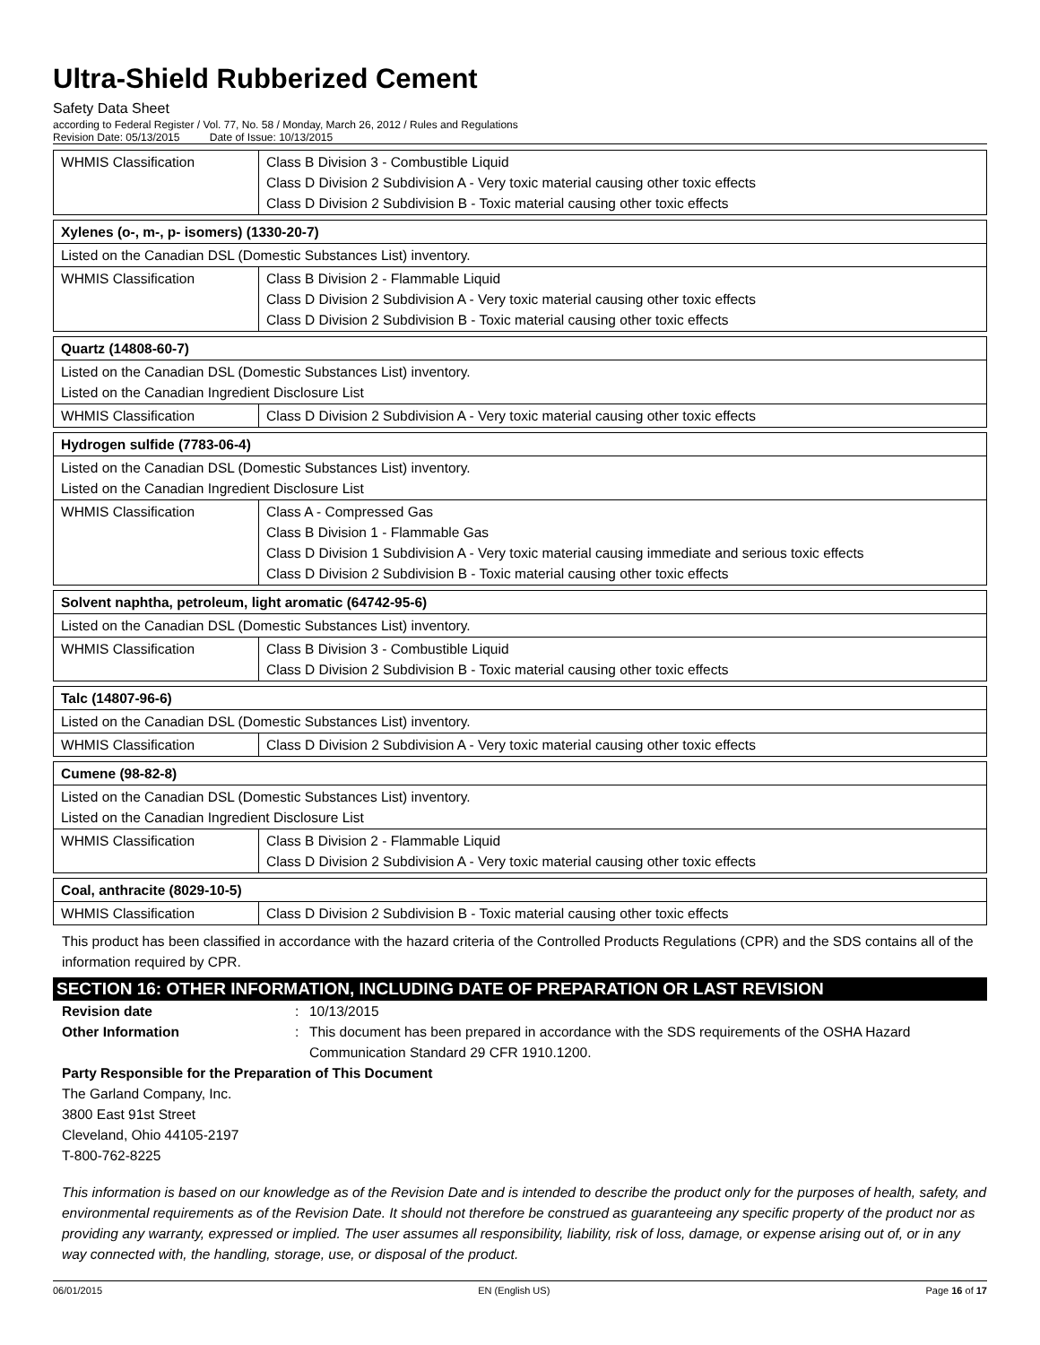Ultra-Shield Rubberized Cement
Safety Data Sheet
according to Federal Register / Vol. 77, No. 58 / Monday, March 26, 2012 / Rules and Regulations
Revision Date: 05/13/2015 Date of Issue: 10/13/2015
| WHMIS Classification | Class B Division 3 - Combustible Liquid Class D Division 2 Subdivision A - Very toxic material causing other toxic effects Class D Division 2 Subdivision B - Toxic material causing other toxic effects |
| Xylenes (o-, m-, p- isomers) (1330-20-7) | |
| Listed on the Canadian DSL (Domestic Substances List) inventory. | |
| WHMIS Classification | Class B Division 2 - Flammable Liquid Class D Division 2 Subdivision A - Very toxic material causing other toxic effects Class D Division 2 Subdivision B - Toxic material causing other toxic effects |
| Quartz (14808-60-7) | |
| Listed on the Canadian DSL (Domestic Substances List) inventory. Listed on the Canadian Ingredient Disclosure List | |
| WHMIS Classification | Class D Division 2 Subdivision A - Very toxic material causing other toxic effects |
| Hydrogen sulfide (7783-06-4) | |
| Listed on the Canadian DSL (Domestic Substances List) inventory. Listed on the Canadian Ingredient Disclosure List | |
| WHMIS Classification | Class A - Compressed Gas Class B Division 1 - Flammable Gas Class D Division 1 Subdivision A - Very toxic material causing immediate and serious toxic effects Class D Division 2 Subdivision B - Toxic material causing other toxic effects |
| Solvent naphtha, petroleum, light aromatic (64742-95-6) | |
| Listed on the Canadian DSL (Domestic Substances List) inventory. | |
| WHMIS Classification | Class B Division 3 - Combustible Liquid Class D Division 2 Subdivision B - Toxic material causing other toxic effects |
| Talc (14807-96-6) | |
| Listed on the Canadian DSL (Domestic Substances List) inventory. | |
| WHMIS Classification | Class D Division 2 Subdivision A - Very toxic material causing other toxic effects |
| Cumene (98-82-8) | |
| Listed on the Canadian DSL (Domestic Substances List) inventory. Listed on the Canadian Ingredient Disclosure List | |
| WHMIS Classification | Class B Division 2 - Flammable Liquid Class D Division 2 Subdivision A - Very toxic material causing other toxic effects |
| Coal, anthracite (8029-10-5) | |
| WHMIS Classification | Class D Division 2 Subdivision B - Toxic material causing other toxic effects |
This product has been classified in accordance with the hazard criteria of the Controlled Products Regulations (CPR) and the SDS contains all of the information required by CPR.
SECTION 16: OTHER INFORMATION, INCLUDING DATE OF PREPARATION OR LAST REVISION
Revision date: 10/13/2015
Other Information: This document has been prepared in accordance with the SDS requirements of the OSHA Hazard Communication Standard 29 CFR 1910.1200.
Party Responsible for the Preparation of This Document
The Garland Company, Inc.
3800 East 91st Street
Cleveland, Ohio 44105-2197
T-800-762-8225
This information is based on our knowledge as of the Revision Date and is intended to describe the product only for the purposes of health, safety, and environmental requirements as of the Revision Date. It should not therefore be construed as guaranteeing any specific property of the product nor as providing any warranty, expressed or implied. The user assumes all responsibility, liability, risk of loss, damage, or expense arising out of, or in any way connected with, the handling, storage, use, or disposal of the product.
06/01/2015 EN (English US) Page 16 of 17